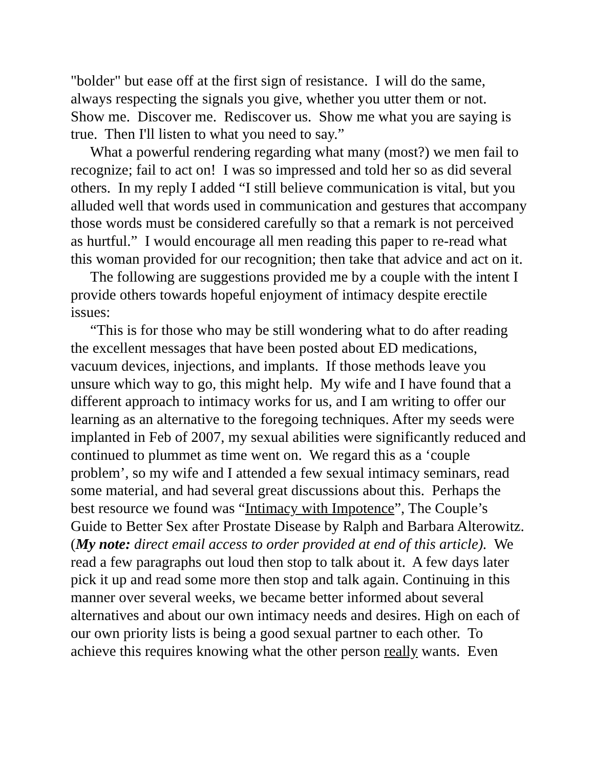"bolder" but ease off at the first sign of resistance. I will do the same, always respecting the signals you give, whether you utter them or not. Show me. Discover me. Rediscover us. Show me what you are saying is true. Then I'll listen to what you need to say.”
What a powerful rendering regarding what many (most?) we men fail to recognize; fail to act on! I was so impressed and told her so as did several others. In my reply I added “I still believe communication is vital, but you alluded well that words used in communication and gestures that accompany those words must be considered carefully so that a remark is not perceived as hurtful.” I would encourage all men reading this paper to re-read what this woman provided for our recognition; then take that advice and act on it.
The following are suggestions provided me by a couple with the intent I provide others towards hopeful enjoyment of intimacy despite erectile issues:
“This is for those who may be still wondering what to do after reading the excellent messages that have been posted about ED medications, vacuum devices, injections, and implants. If those methods leave you unsure which way to go, this might help. My wife and I have found that a different approach to intimacy works for us, and I am writing to offer our learning as an alternative to the foregoing techniques. After my seeds were implanted in Feb of 2007, my sexual abilities were significantly reduced and continued to plummet as time went on. We regard this as a ‘couple problem’, so my wife and I attended a few sexual intimacy seminars, read some material, and had several great discussions about this. Perhaps the best resource we found was “Intimacy with Impotence”, The Couple’s Guide to Better Sex after Prostate Disease by Ralph and Barbara Alterowitz. (My note: direct email access to order provided at end of this article). We read a few paragraphs out loud then stop to talk about it. A few days later pick it up and read some more then stop and talk again. Continuing in this manner over several weeks, we became better informed about several alternatives and about our own intimacy needs and desires. High on each of our own priority lists is being a good sexual partner to each other. To achieve this requires knowing what the other person really wants. Even